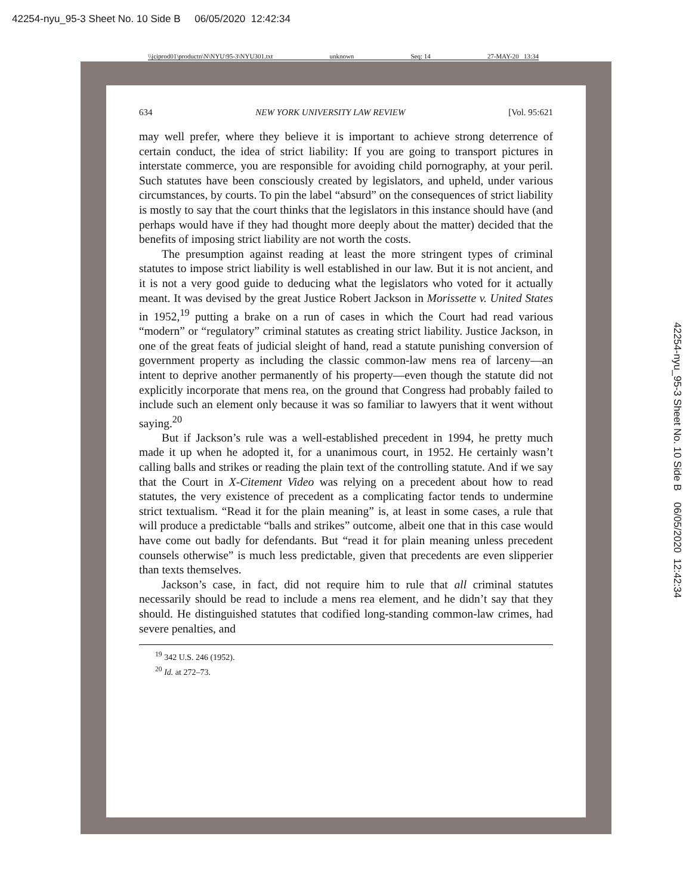42254-nyu_95-3 Sheet No. 10 Side B 06/05/2020 12:42:34
\\jciprod01\productn\N\NYU\95-3\NYU301.txt unknown Seq: 14 27-MAY-20 13:34
634 NEW YORK UNIVERSITY LAW REVIEW [Vol. 95:621
may well prefer, where they believe it is important to achieve strong deterrence of certain conduct, the idea of strict liability: If you are going to transport pictures in interstate commerce, you are responsible for avoiding child pornography, at your peril. Such statutes have been consciously created by legislators, and upheld, under various circumstances, by courts. To pin the label “absurd” on the consequences of strict liability is mostly to say that the court thinks that the legislators in this instance should have (and perhaps would have if they had thought more deeply about the matter) decided that the benefits of imposing strict liability are not worth the costs.
The presumption against reading at least the more stringent types of criminal statutes to impose strict liability is well established in our law. But it is not ancient, and it is not a very good guide to deducing what the legislators who voted for it actually meant. It was devised by the great Justice Robert Jackson in Morissette v. United States in 1952,<sup>19</sup> putting a brake on a run of cases in which the Court had read various “modern” or “regulatory” criminal statutes as creating strict liability. Justice Jackson, in one of the great feats of judicial sleight of hand, read a statute punishing conversion of government property as including the classic common-law mens rea of larceny—an intent to deprive another permanently of his property—even though the statute did not explicitly incorporate that mens rea, on the ground that Congress had probably failed to include such an element only because it was so familiar to lawyers that it went without saying.<sup>20</sup>
But if Jackson’s rule was a well-established precedent in 1994, he pretty much made it up when he adopted it, for a unanimous court, in 1952. He certainly wasn’t calling balls and strikes or reading the plain text of the controlling statute. And if we say that the Court in X-Citement Video was relying on a precedent about how to read statutes, the very existence of precedent as a complicating factor tends to undermine strict textualism. “Read it for the plain meaning” is, at least in some cases, a rule that will produce a predictable “balls and strikes” outcome, albeit one that in this case would have come out badly for defendants. But “read it for plain meaning unless precedent counsels otherwise” is much less predictable, given that precedents are even slipperier than texts themselves.
Jackson’s case, in fact, did not require him to rule that all criminal statutes necessarily should be read to include a mens rea element, and he didn’t say that they should. He distinguished statutes that codified long-standing common-law crimes, had severe penalties, and
<sup>19</sup> 342 U.S. 246 (1952).
<sup>20</sup> Id. at 272–73.
42254-nyu_95-3 Sheet No. 10 Side B 06/05/2020 12:42:34